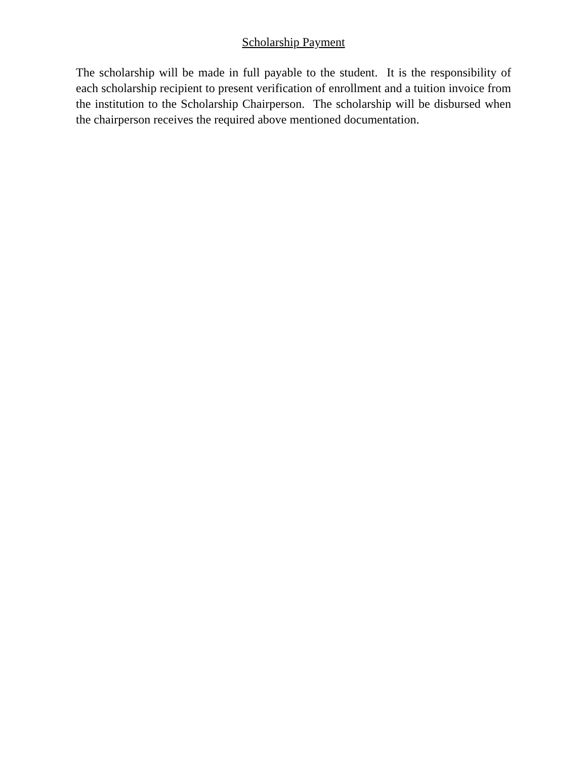Scholarship Payment
The scholarship will be made in full payable to the student. It is the responsibility of each scholarship recipient to present verification of enrollment and a tuition invoice from the institution to the Scholarship Chairperson. The scholarship will be disbursed when the chairperson receives the required above mentioned documentation.